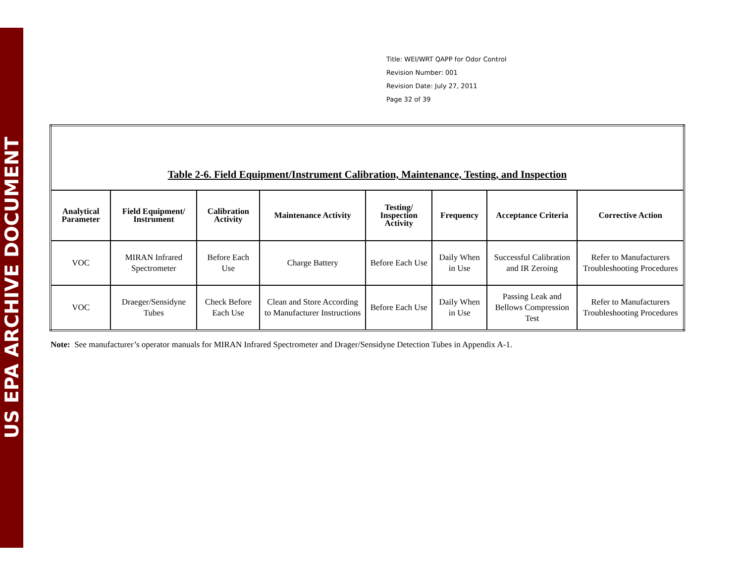US EPA ARCHIVE DOCUMENT
Title: WEI/WRT QAPP for Odor Control
Revision Number: 001
Revision Date: July 27, 2011
Page 32 of 39
| Table 2-6. Field Equipment/Instrument Calibration, Maintenance, Testing, and Inspection | | | | | | | |
| Analytical Parameter | Field Equipment/ Instrument | Calibration Activity | Maintenance Activity | Testing/ Inspection Activity | Frequency | Acceptance Criteria | Corrective Action |
| VOC | MIRAN Infrared Spectrometer | Before Each Use | Charge Battery | Before Each Use | Daily When in Use | Successful Calibration and IR Zeroing | Refer to Manufacturers Troubleshooting Procedures |
| VOC | Draeger/Sensidyne Tubes | Check Before Each Use | Clean and Store According to Manufacturer Instructions | Before Each Use | Daily When in Use | Passing Leak and Bellows Compression Test | Refer to Manufacturers Troubleshooting Procedures |
Note: See manufacturer’s operator manuals for MIRAN Infrared Spectrometer and Drager/Sensidyne Detection Tubes in Appendix A-1.